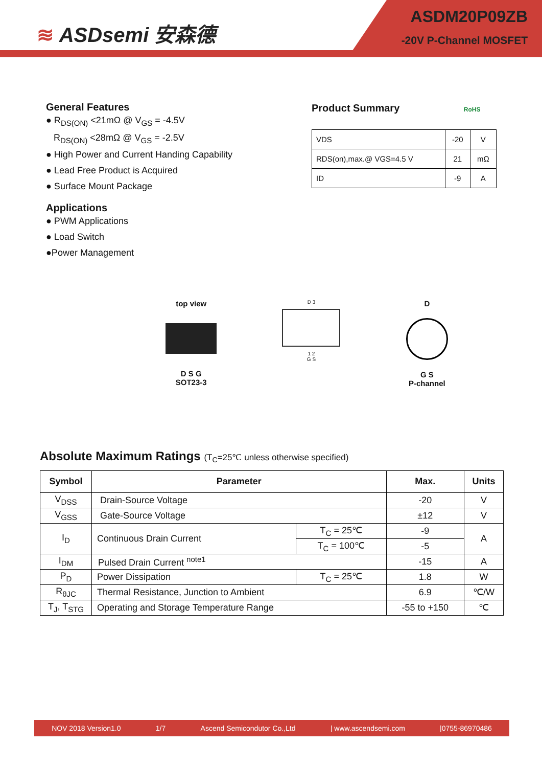≋ ASDsemi 安森德
ASDM20P09ZB
-20V P-Channel MOSFET
General Features
● R<sub>DS(ON)</sub> <21mΩ @ V<sub>GS</sub> = -4.5V
R<sub>DS(ON)</sub> <28mΩ @ V<sub>GS</sub> = -2.5V
● High Power and Current Handing Capability
● Lead Free Product is Acquired
● Surface Mount Package
Applications
● PWM Applications
● Load Switch
●Power Management
Product Summary RoHS
| VDS | -20 | V |
| RDS(on),max.@ VGS=4.5 V | 21 | mΩ |
| ID | -9 | A |
top view
D S G
SOT23-3
D 3
1 2
G S
D
G S
P-channel
Absolute Maximum Ratings (T<sub>C</sub>=25℃ unless otherwise specified)
| Symbol | Parameter | | Max. | Units |
| --- | --- | --- | --- | --- |
| V<sub>DSS</sub> | Drain-Source Voltage | | -20 | V |
| V<sub>GSS</sub> | Gate-Source Voltage | | ±12 | V |
| I<sub>D</sub> | Continuous Drain Current | T<sub>C</sub> = 25℃ | -9 | A |
| | | T<sub>C</sub> = 100℃ | -5 | |
| I<sub>DM</sub> | Pulsed Drain Current <sup>note1</sup> | | -15 | A |
| P<sub>D</sub> | Power Dissipation | T<sub>C</sub> = 25℃ | 1.8 | W |
| R<sub>θJC</sub> | Thermal Resistance, Junction to Ambient | | 6.9 | ℃/W |
| T<sub>J</sub>, T<sub>STG</sub> | Operating and Storage Temperature Range | | -55 to +150 | ℃ |
NOV 2018 Version1.0 1/7 Ascend Semicondutor Co.,Ltd | www.ascendsemi.com |0755-86970486